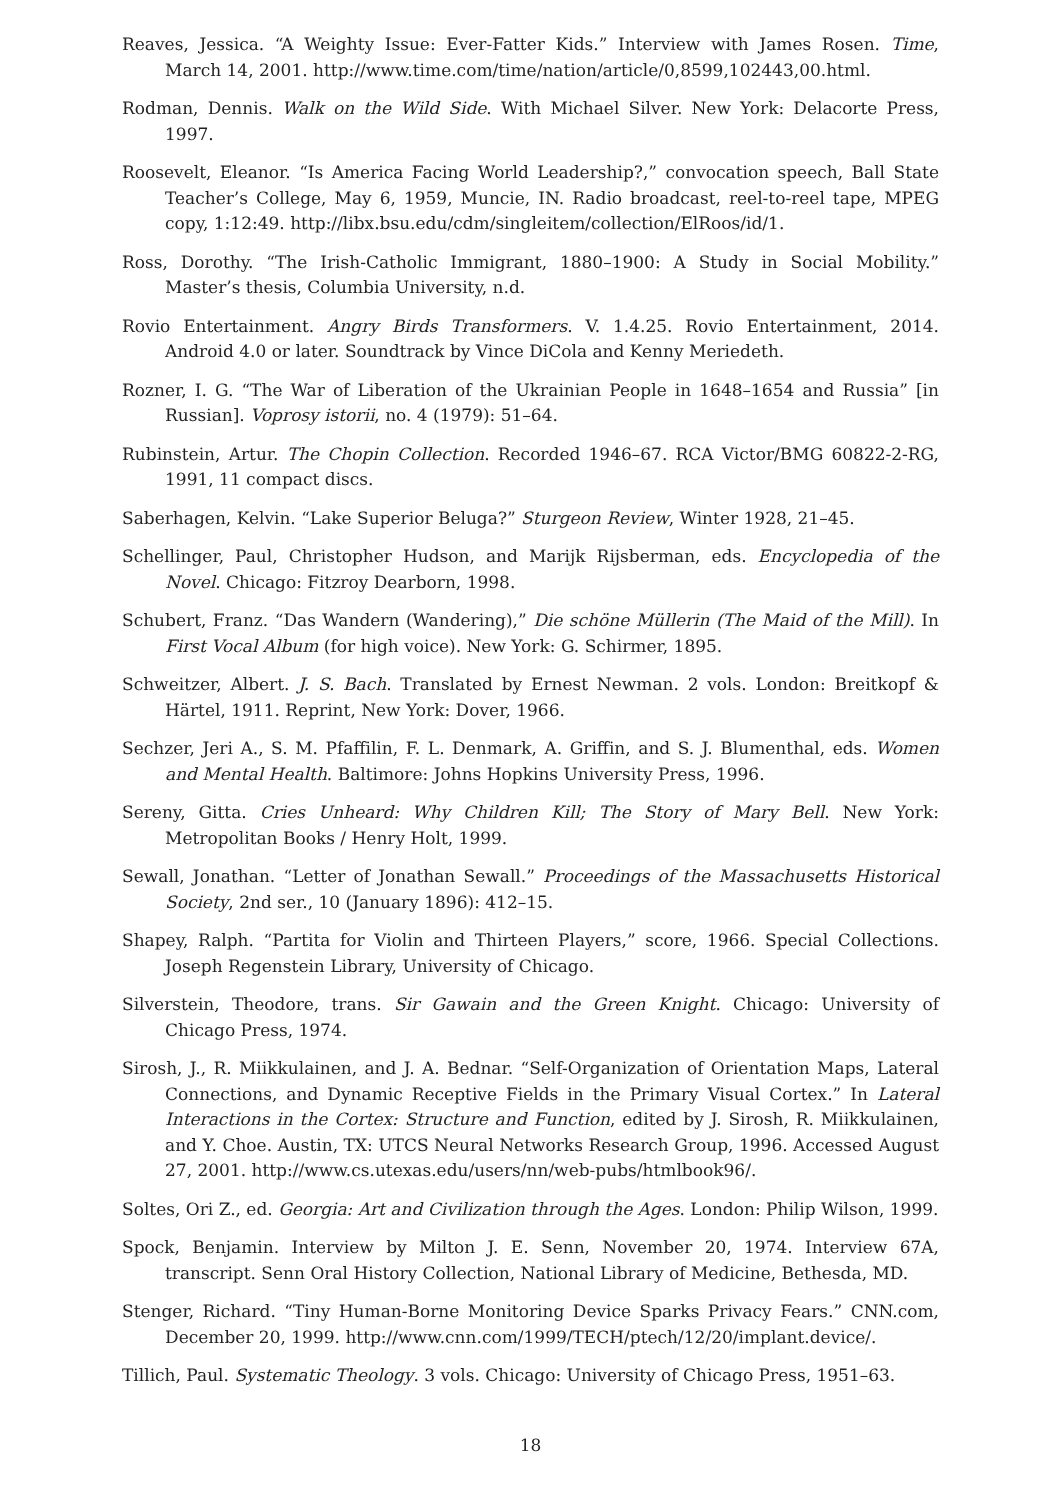Reaves, Jessica. “A Weighty Issue: Ever-Fatter Kids.” Interview with James Rosen. Time, March 14, 2001. http://www.time.com/time/nation/article/0,8599,102443,00.html.
Rodman, Dennis. Walk on the Wild Side. With Michael Silver. New York: Delacorte Press, 1997.
Roosevelt, Eleanor. “Is America Facing World Leadership?,” convocation speech, Ball State Teacher’s College, May 6, 1959, Muncie, IN. Radio broadcast, reel-to-reel tape, MPEG copy, 1:12:49. http://libx.bsu.edu/cdm/singleitem/collection/ElRoos/id/1.
Ross, Dorothy. “The Irish-Catholic Immigrant, 1880–1900: A Study in Social Mobility.” Master’s thesis, Columbia University, n.d.
Rovio Entertainment. Angry Birds Transformers. V. 1.4.25. Rovio Entertainment, 2014. Android 4.0 or later. Soundtrack by Vince DiCola and Kenny Meriedeth.
Rozner, I. G. “The War of Liberation of the Ukrainian People in 1648–1654 and Russia” [in Russian]. Voprosy istorii, no. 4 (1979): 51–64.
Rubinstein, Artur. The Chopin Collection. Recorded 1946–67. RCA Victor/BMG 60822-2-RG, 1991, 11 compact discs.
Saberhagen, Kelvin. “Lake Superior Beluga?” Sturgeon Review, Winter 1928, 21–45.
Schellinger, Paul, Christopher Hudson, and Marijk Rijsberman, eds. Encyclopedia of the Novel. Chicago: Fitzroy Dearborn, 1998.
Schubert, Franz. “Das Wandern (Wandering),” Die schöne Müllerin (The Maid of the Mill). In First Vocal Album (for high voice). New York: G. Schirmer, 1895.
Schweitzer, Albert. J. S. Bach. Translated by Ernest Newman. 2 vols. London: Breitkopf & Härtel, 1911. Reprint, New York: Dover, 1966.
Sechzer, Jeri A., S. M. Pfaffilin, F. L. Denmark, A. Griffin, and S. J. Blumenthal, eds. Women and Mental Health. Baltimore: Johns Hopkins University Press, 1996.
Sereny, Gitta. Cries Unheard: Why Children Kill; The Story of Mary Bell. New York: Metropolitan Books / Henry Holt, 1999.
Sewall, Jonathan. “Letter of Jonathan Sewall.” Proceedings of the Massachusetts Historical Society, 2nd ser., 10 (January 1896): 412–15.
Shapey, Ralph. “Partita for Violin and Thirteen Players,” score, 1966. Special Collections. Joseph Regenstein Library, University of Chicago.
Silverstein, Theodore, trans. Sir Gawain and the Green Knight. Chicago: University of Chicago Press, 1974.
Sirosh, J., R. Miikkulainen, and J. A. Bednar. “Self-Organization of Orientation Maps, Lateral Connections, and Dynamic Receptive Fields in the Primary Visual Cortex.” In Lateral Interactions in the Cortex: Structure and Function, edited by J. Sirosh, R. Miikkulainen, and Y. Choe. Austin, TX: UTCS Neural Networks Research Group, 1996. Accessed August 27, 2001. http://www.cs.utexas.edu/users/nn/web-pubs/htmlbook96/.
Soltes, Ori Z., ed. Georgia: Art and Civilization through the Ages. London: Philip Wilson, 1999.
Spock, Benjamin. Interview by Milton J. E. Senn, November 20, 1974. Interview 67A, transcript. Senn Oral History Collection, National Library of Medicine, Bethesda, MD.
Stenger, Richard. “Tiny Human-Borne Monitoring Device Sparks Privacy Fears.” CNN.com, December 20, 1999. http://www.cnn.com/1999/TECH/ptech/12/20/implant.device/.
Tillich, Paul. Systematic Theology. 3 vols. Chicago: University of Chicago Press, 1951–63.
18